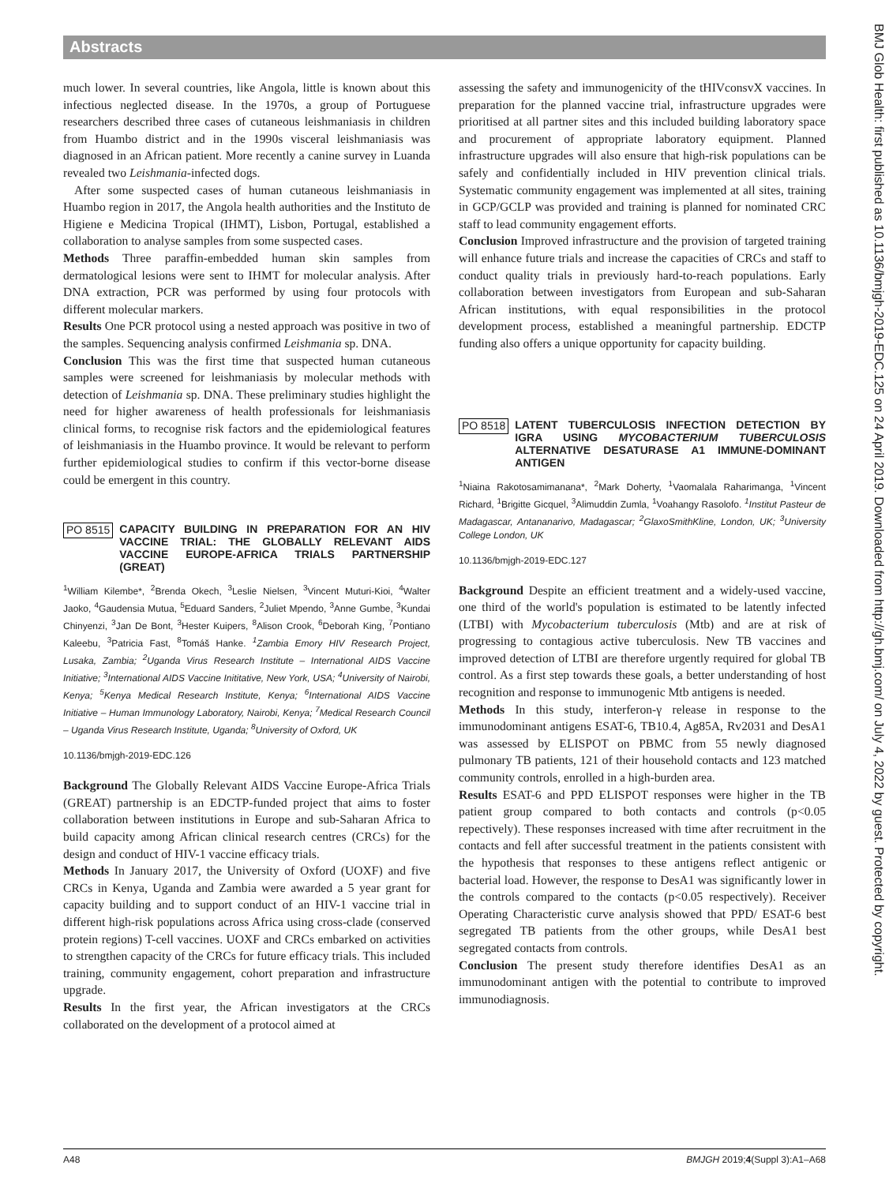Abstracts
BMJ Glob Health: first published as 10.1136/bmjgh-2019-EDC.125 on 24 April 2019. Downloaded from http://gh.bmj.com/ on July 4, 2022 by guest. Protected by copyright.
much lower. In several countries, like Angola, little is known about this infectious neglected disease. In the 1970s, a group of Portuguese researchers described three cases of cutaneous leishmaniasis in children from Huambo district and in the 1990s visceral leishmaniasis was diagnosed in an African patient. More recently a canine survey in Luanda revealed two Leishmania-infected dogs.
After some suspected cases of human cutaneous leishmaniasis in Huambo region in 2017, the Angola health authorities and the Instituto de Higiene e Medicina Tropical (IHMT), Lisbon, Portugal, established a collaboration to analyse samples from some suspected cases.
Methods Three paraffin-embedded human skin samples from dermatological lesions were sent to IHMT for molecular analysis. After DNA extraction, PCR was performed by using four protocols with different molecular markers.
Results One PCR protocol using a nested approach was positive in two of the samples. Sequencing analysis confirmed Leishmania sp. DNA.
Conclusion This was the first time that suspected human cutaneous samples were screened for leishmaniasis by molecular methods with detection of Leishmania sp. DNA. These preliminary studies highlight the need for higher awareness of health professionals for leishmaniasis clinical forms, to recognise risk factors and the epidemiological features of leishmaniasis in the Huambo province. It would be relevant to perform further epidemiological studies to confirm if this vector-borne disease could be emergent in this country.
PO 8515 CAPACITY BUILDING IN PREPARATION FOR AN HIV VACCINE TRIAL: THE GLOBALLY RELEVANT AIDS VACCINE EUROPE-AFRICA TRIALS PARTNERSHIP (GREAT)
<sup>1</sup> William Kilembe*, <sup>2</sup>Brenda Okech, <sup>3</sup>Leslie Nielsen, <sup>3</sup>Vincent Muturi-Kioi, <sup>4</sup>Walter Jaoko, <sup>4</sup>Gaudensia Mutua, <sup>5</sup>Eduard Sanders, <sup>2</sup>Juliet Mpendo, <sup>3</sup>Anne Gumbe, <sup>3</sup>Kundai Chinyenzi, <sup>3</sup>Jan De Bont, <sup>3</sup>Hester Kuipers, <sup>8</sup>Alison Crook, <sup>6</sup>Deborah King, <sup>7</sup>Pontiano Kaleebu, <sup>3</sup>Patricia Fast, <sup>8</sup>Tomáš Hanke. <sup>1</sup>Zambia Emory HIV Research Project, Lusaka, Zambia; <sup>2</sup>Uganda Virus Research Institute – International AIDS Vaccine Initiative; <sup>3</sup>International AIDS Vaccine Inititative, New York, USA; <sup>4</sup>University of Nairobi, Kenya; <sup>5</sup>Kenya Medical Research Institute, Kenya; <sup>6</sup>International AIDS Vaccine Initiative – Human Immunology Laboratory, Nairobi, Kenya; <sup>7</sup>Medical Research Council – Uganda Virus Research Institute, Uganda; <sup>8</sup>University of Oxford, UK
10.1136/bmjgh-2019-EDC.126
Background The Globally Relevant AIDS Vaccine Europe-Africa Trials (GREAT) partnership is an EDCTP-funded project that aims to foster collaboration between institutions in Europe and sub-Saharan Africa to build capacity among African clinical research centres (CRCs) for the design and conduct of HIV-1 vaccine efficacy trials.
Methods In January 2017, the University of Oxford (UOXF) and five CRCs in Kenya, Uganda and Zambia were awarded a 5 year grant for capacity building and to support conduct of an HIV-1 vaccine trial in different high-risk populations across Africa using cross-clade (conserved protein regions) T-cell vaccines. UOXF and CRCs embarked on activities to strengthen capacity of the CRCs for future efficacy trials. This included training, community engagement, cohort preparation and infrastructure upgrade.
Results In the first year, the African investigators at the CRCs collaborated on the development of a protocol aimed at
assessing the safety and immunogenicity of the tHIVconsvX vaccines. In preparation for the planned vaccine trial, infrastructure upgrades were prioritised at all partner sites and this included building laboratory space and procurement of appropriate laboratory equipment. Planned infrastructure upgrades will also ensure that high-risk populations can be safely and confidentially included in HIV prevention clinical trials. Systematic community engagement was implemented at all sites, training in GCP/GCLP was provided and training is planned for nominated CRC staff to lead community engagement efforts.
Conclusion Improved infrastructure and the provision of targeted training will enhance future trials and increase the capacities of CRCs and staff to conduct quality trials in previously hard-to-reach populations. Early collaboration between investigators from European and sub-Saharan African institutions, with equal responsibilities in the protocol development process, established a meaningful partnership. EDCTP funding also offers a unique opportunity for capacity building.
PO 8518 LATENT TUBERCULOSIS INFECTION DETECTION BY IGRA USING MYCOBACTERIUM TUBERCULOSIS ALTERNATIVE DESATURASE A1 IMMUNE-DOMINANT ANTIGEN
<sup>1</sup> Niaina Rakotosamimanana*, <sup>2</sup>Mark Doherty, <sup>1</sup>Vaomalala Raharimanga, <sup>1</sup>Vincent Richard, <sup>1</sup>Brigitte Gicquel, <sup>3</sup>Alimuddin Zumla, <sup>1</sup>Voahangy Rasolofo. <sup>1</sup>Institut Pasteur de Madagascar, Antananarivo, Madagascar; <sup>2</sup>GlaxoSmithKline, London, UK; <sup>3</sup>University College London, UK
10.1136/bmjgh-2019-EDC.127
Background Despite an efficient treatment and a widely-used vaccine, one third of the world's population is estimated to be latently infected (LTBI) with Mycobacterium tuberculosis (Mtb) and are at risk of progressing to contagious active tuberculosis. New TB vaccines and improved detection of LTBI are therefore urgently required for global TB control. As a first step towards these goals, a better understanding of host recognition and response to immunogenic Mtb antigens is needed.
Methods In this study, interferon-γ release in response to the immunodominant antigens ESAT-6, TB10.4, Ag85A, Rv2031 and DesA1 was assessed by ELISPOT on PBMC from 55 newly diagnosed pulmonary TB patients, 121 of their household contacts and 123 matched community controls, enrolled in a high-burden area.
Results ESAT-6 and PPD ELISPOT responses were higher in the TB patient group compared to both contacts and controls (p<0.05 repectively). These responses increased with time after recruitment in the contacts and fell after successful treatment in the patients consistent with the hypothesis that responses to these antigens reflect antigenic or bacterial load. However, the response to DesA1 was significantly lower in the controls compared to the contacts (p<0.05 respectively). Receiver Operating Characteristic curve analysis showed that PPD/ ESAT-6 best segregated TB patients from the other groups, while DesA1 best segregated contacts from controls.
Conclusion The present study therefore identifies DesA1 as an immunodominant antigen with the potential to contribute to improved immunodiagnosis.
A48 BMJGH 2019;4(Suppl 3):A1–A68